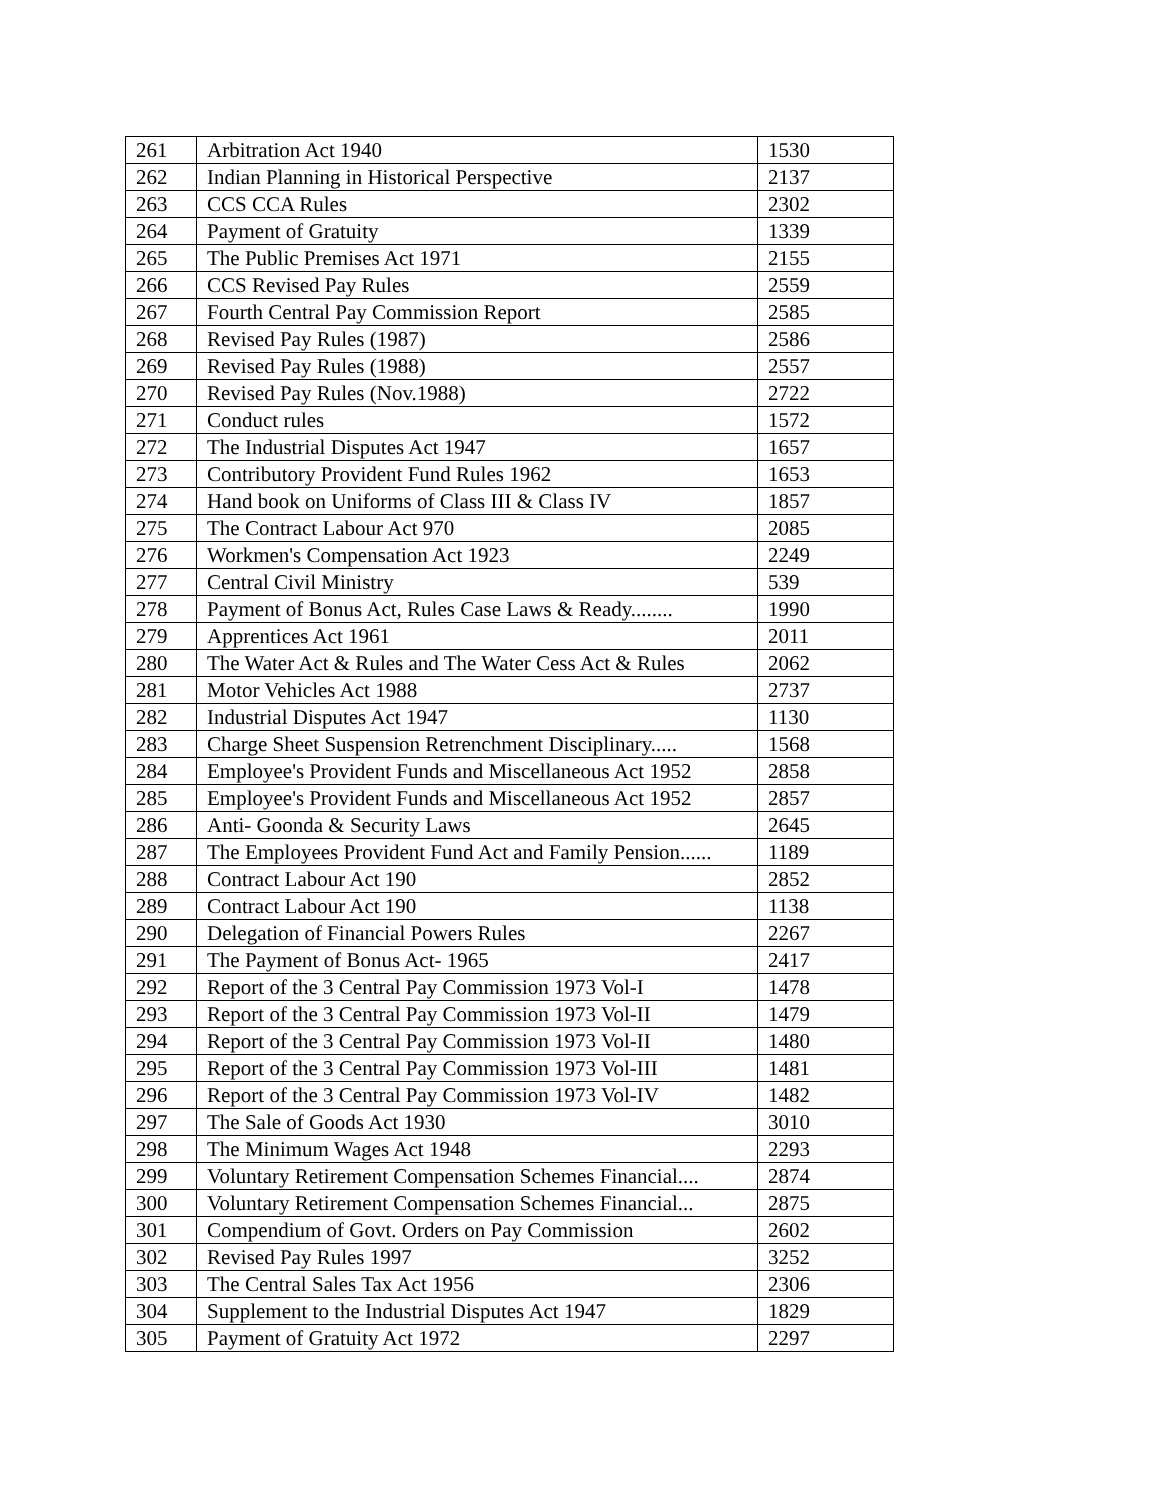| 261 | Arbitration Act 1940 | 1530 |
| 262 | Indian Planning in Historical Perspective | 2137 |
| 263 | CCS CCA Rules | 2302 |
| 264 | Payment of Gratuity | 1339 |
| 265 | The Public Premises Act 1971 | 2155 |
| 266 | CCS Revised Pay Rules | 2559 |
| 267 | Fourth Central Pay Commission Report | 2585 |
| 268 | Revised Pay Rules (1987) | 2586 |
| 269 | Revised Pay Rules (1988) | 2557 |
| 270 | Revised Pay Rules (Nov.1988) | 2722 |
| 271 | Conduct rules | 1572 |
| 272 | The Industrial Disputes Act 1947 | 1657 |
| 273 | Contributory Provident Fund Rules 1962 | 1653 |
| 274 | Hand book on Uniforms of Class III & Class IV | 1857 |
| 275 | The Contract Labour Act 970 | 2085 |
| 276 | Workmen's Compensation Act 1923 | 2249 |
| 277 | Central Civil Ministry | 539 |
| 278 | Payment of Bonus Act, Rules Case Laws & Ready........ | 1990 |
| 279 | Apprentices Act 1961 | 2011 |
| 280 | The Water Act & Rules and The Water Cess Act & Rules | 2062 |
| 281 | Motor Vehicles Act 1988 | 2737 |
| 282 | Industrial Disputes Act 1947 | 1130 |
| 283 | Charge Sheet Suspension Retrenchment Disciplinary..... | 1568 |
| 284 | Employee's Provident Funds and Miscellaneous Act 1952 | 2858 |
| 285 | Employee's Provident Funds and Miscellaneous Act 1952 | 2857 |
| 286 | Anti- Goonda & Security Laws | 2645 |
| 287 | The Employees Provident Fund Act and Family Pension...... | 1189 |
| 288 | Contract Labour Act 190 | 2852 |
| 289 | Contract Labour Act 190 | 1138 |
| 290 | Delegation of Financial Powers Rules | 2267 |
| 291 | The Payment of Bonus Act- 1965 | 2417 |
| 292 | Report of the 3 Central Pay Commission 1973 Vol-I | 1478 |
| 293 | Report of the 3 Central Pay Commission 1973 Vol-II | 1479 |
| 294 | Report of the 3 Central Pay Commission 1973 Vol-II | 1480 |
| 295 | Report of the 3 Central Pay Commission 1973 Vol-III | 1481 |
| 296 | Report of the 3 Central Pay Commission 1973 Vol-IV | 1482 |
| 297 | The Sale of Goods Act 1930 | 3010 |
| 298 | The Minimum Wages Act 1948 | 2293 |
| 299 | Voluntary Retirement Compensation Schemes Financial.... | 2874 |
| 300 | Voluntary Retirement Compensation Schemes Financial... | 2875 |
| 301 | Compendium of Govt. Orders on Pay Commission | 2602 |
| 302 | Revised Pay Rules 1997 | 3252 |
| 303 | The Central Sales Tax Act 1956 | 2306 |
| 304 | Supplement to the Industrial Disputes Act 1947 | 1829 |
| 305 | Payment of Gratuity Act 1972 | 2297 |